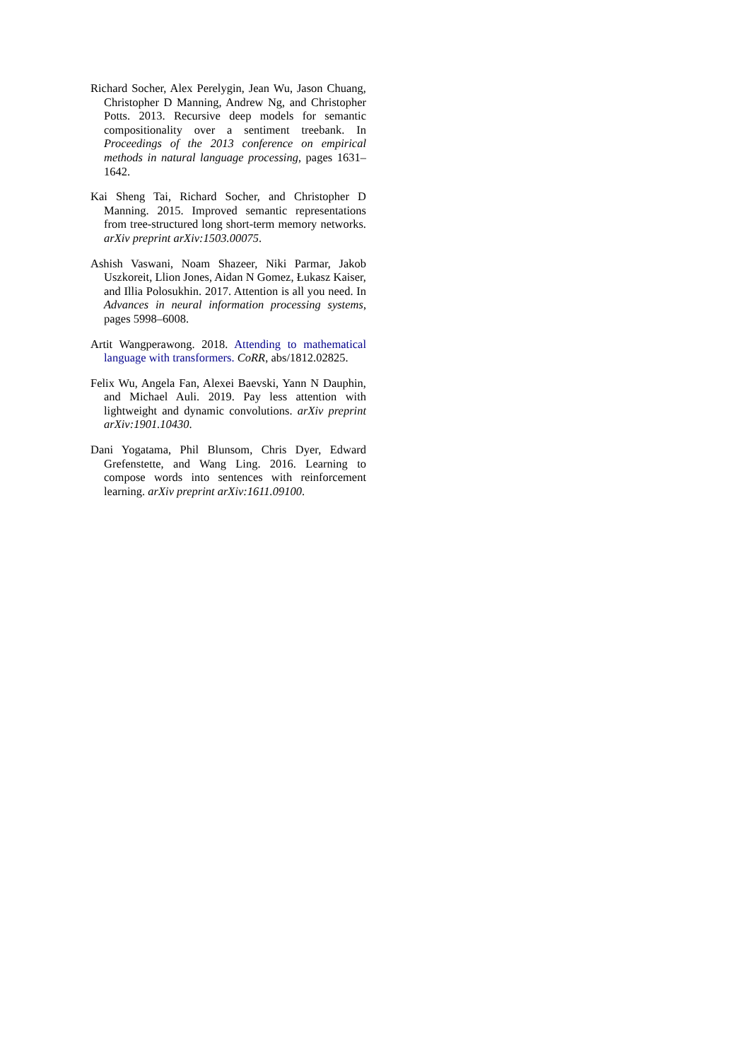Richard Socher, Alex Perelygin, Jean Wu, Jason Chuang, Christopher D Manning, Andrew Ng, and Christopher Potts. 2013. Recursive deep models for semantic compositionality over a sentiment treebank. In Proceedings of the 2013 conference on empirical methods in natural language processing, pages 1631–1642.
Kai Sheng Tai, Richard Socher, and Christopher D Manning. 2015. Improved semantic representations from tree-structured long short-term memory networks. arXiv preprint arXiv:1503.00075.
Ashish Vaswani, Noam Shazeer, Niki Parmar, Jakob Uszkoreit, Llion Jones, Aidan N Gomez, Łukasz Kaiser, and Illia Polosukhin. 2017. Attention is all you need. In Advances in neural information processing systems, pages 5998–6008.
Artit Wangperawong. 2018. Attending to mathematical language with transformers. CoRR, abs/1812.02825.
Felix Wu, Angela Fan, Alexei Baevski, Yann N Dauphin, and Michael Auli. 2019. Pay less attention with lightweight and dynamic convolutions. arXiv preprint arXiv:1901.10430.
Dani Yogatama, Phil Blunsom, Chris Dyer, Edward Grefenstette, and Wang Ling. 2016. Learning to compose words into sentences with reinforcement learning. arXiv preprint arXiv:1611.09100.